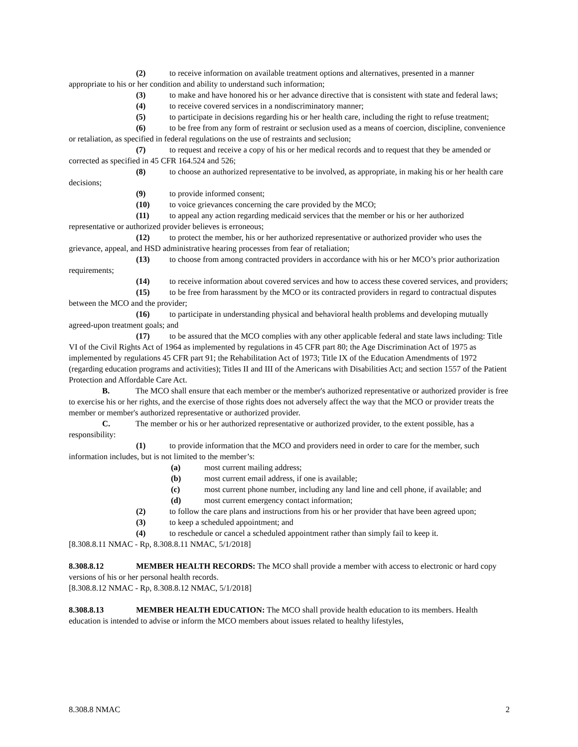(2) to receive information on available treatment options and alternatives, presented in a manner appropriate to his or her condition and ability to understand such information;
(3) to make and have honored his or her advance directive that is consistent with state and federal laws;
(4) to receive covered services in a nondiscriminatory manner;
(5) to participate in decisions regarding his or her health care, including the right to refuse treatment;
(6) to be free from any form of restraint or seclusion used as a means of coercion, discipline, convenience or retaliation, as specified in federal regulations on the use of restraints and seclusion;
(7) to request and receive a copy of his or her medical records and to request that they be amended or corrected as specified in 45 CFR 164.524 and 526;
(8) to choose an authorized representative to be involved, as appropriate, in making his or her health care decisions;
(9) to provide informed consent;
(10) to voice grievances concerning the care provided by the MCO;
(11) to appeal any action regarding medicaid services that the member or his or her authorized representative or authorized provider believes is erroneous;
(12) to protect the member, his or her authorized representative or authorized provider who uses the grievance, appeal, and HSD administrative hearing processes from fear of retaliation;
(13) to choose from among contracted providers in accordance with his or her MCO’s prior authorization requirements;
(14) to receive information about covered services and how to access these covered services, and providers;
(15) to be free from harassment by the MCO or its contracted providers in regard to contractual disputes between the MCO and the provider;
(16) to participate in understanding physical and behavioral health problems and developing mutually agreed-upon treatment goals; and
(17) to be assured that the MCO complies with any other applicable federal and state laws including: Title VI of the Civil Rights Act of 1964 as implemented by regulations in 45 CFR part 80; the Age Discrimination Act of 1975 as implemented by regulations 45 CFR part 91; the Rehabilitation Act of 1973; Title IX of the Education Amendments of 1972 (regarding education programs and activities); Titles II and III of the Americans with Disabilities Act; and section 1557 of the Patient Protection and Affordable Care Act.
B. The MCO shall ensure that each member or the member's authorized representative or authorized provider is free to exercise his or her rights, and the exercise of those rights does not adversely affect the way that the MCO or provider treats the member or member's authorized representative or authorized provider.
C. The member or his or her authorized representative or authorized provider, to the extent possible, has a responsibility:
(1) to provide information that the MCO and providers need in order to care for the member, such information includes, but is not limited to the member’s:
(a) most current mailing address;
(b) most current email address, if one is available;
(c) most current phone number, including any land line and cell phone, if available; and
(d) most current emergency contact information;
(2) to follow the care plans and instructions from his or her provider that have been agreed upon;
(3) to keep a scheduled appointment; and
(4) to reschedule or cancel a scheduled appointment rather than simply fail to keep it.
[8.308.8.11 NMAC - Rp, 8.308.8.11 NMAC, 5/1/2018]
8.308.8.12 MEMBER HEALTH RECORDS: The MCO shall provide a member with access to electronic or hard copy versions of his or her personal health records.
[8.308.8.12 NMAC - Rp, 8.308.8.12 NMAC, 5/1/2018]
8.308.8.13 MEMBER HEALTH EDUCATION: The MCO shall provide health education to its members. Health education is intended to advise or inform the MCO members about issues related to healthy lifestyles,
8.308.8 NMAC 2